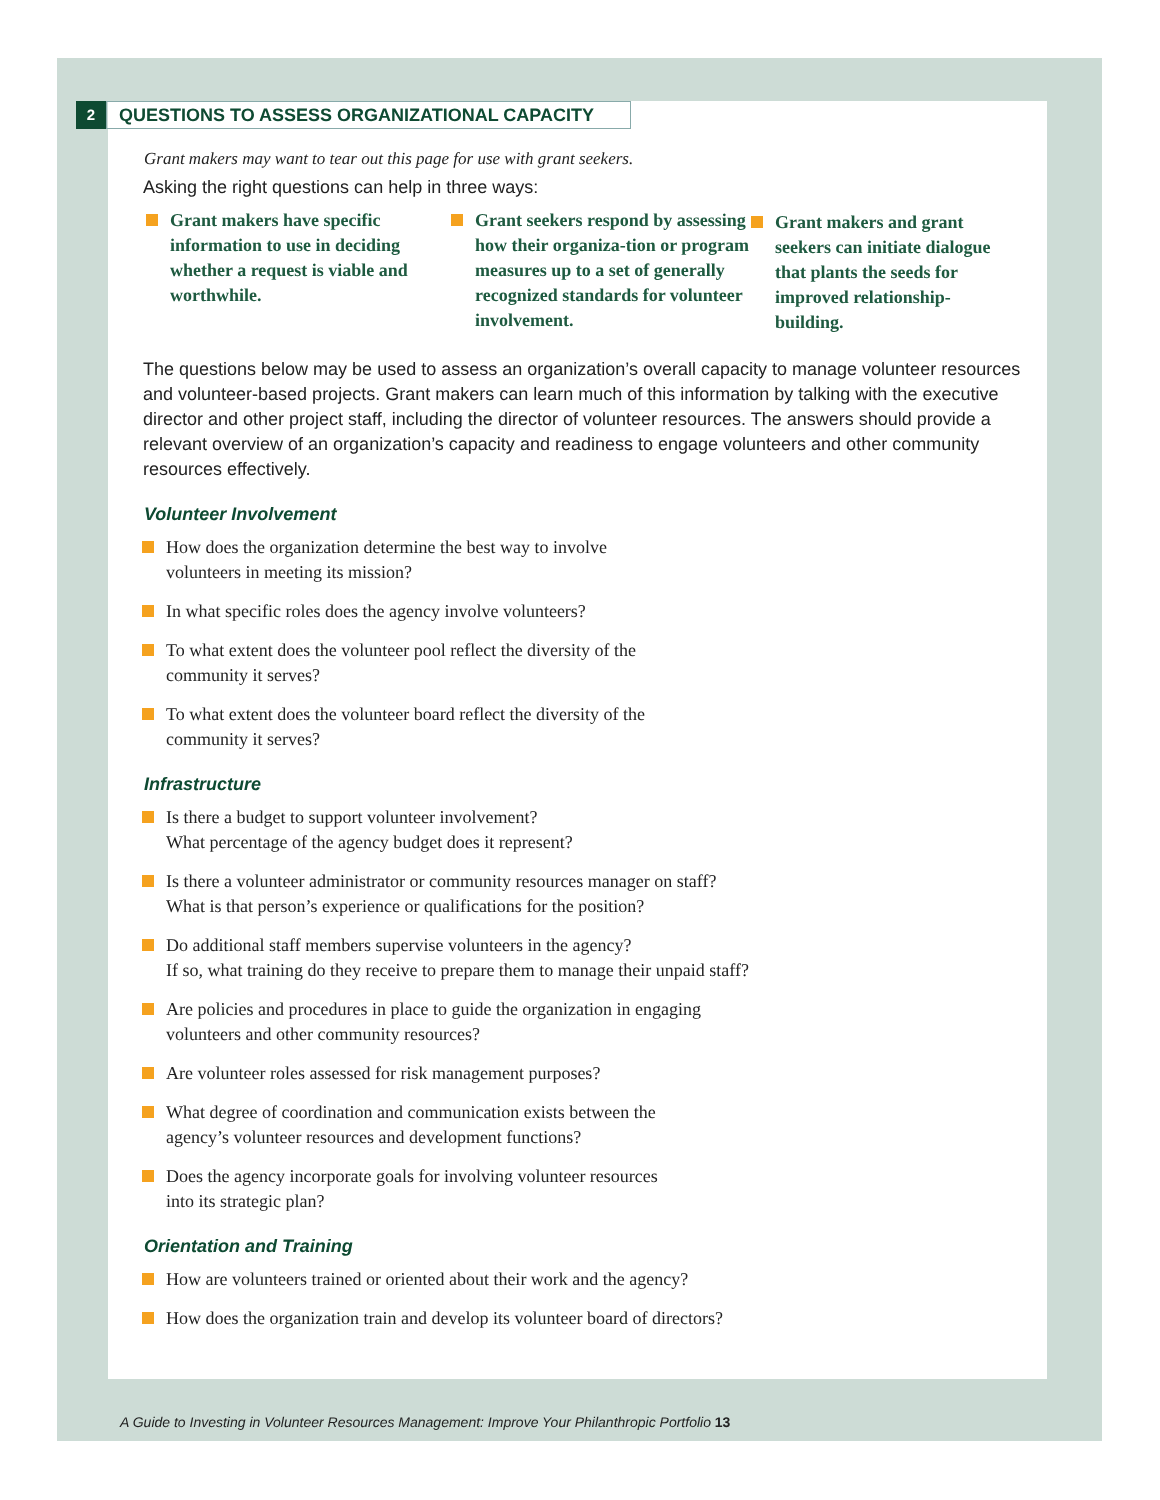2
QUESTIONS TO ASSESS ORGANIZATIONAL CAPACITY
Grant makers may want to tear out this page for use with grant seekers.
Asking the right questions can help in three ways:
Grant makers have specific information to use in deciding whether a request is viable and worthwhile.
Grant seekers respond by assessing how their organiza-tion or program measures up to a set of generally recognized standards for volunteer involvement.
Grant makers and grant seekers can initiate dialogue that plants the seeds for improved relationship-building.
The questions below may be used to assess an organization’s overall capacity to manage volunteer resources and volunteer-based projects. Grant makers can learn much of this information by talking with the executive director and other project staff, including the director of volunteer resources. The answers should provide a relevant overview of an organization’s capacity and readiness to engage volunteers and other community resources effectively.
Volunteer Involvement
How does the organization determine the best way to involve
volunteers in meeting its mission?
In what specific roles does the agency involve volunteers?
To what extent does the volunteer pool reflect the diversity of the
community it serves?
To what extent does the volunteer board reflect the diversity of the
community it serves?
Infrastructure
Is there a budget to support volunteer involvement?
What percentage of the agency budget does it represent?
Is there a volunteer administrator or community resources manager on staff?
What is that person’s experience or qualifications for the position?
Do additional staff members supervise volunteers in the agency?
If so, what training do they receive to prepare them to manage their unpaid staff?
Are policies and procedures in place to guide the organization in engaging
volunteers and other community resources?
Are volunteer roles assessed for risk management purposes?
What degree of coordination and communication exists between the
agency’s volunteer resources and development functions?
Does the agency incorporate goals for involving volunteer resources
into its strategic plan?
Orientation and Training
How are volunteers trained or oriented about their work and the agency?
How does the organization train and develop its volunteer board of directors?
A Guide to Investing in Volunteer Resources Management: Improve Your Philanthropic Portfolio 13